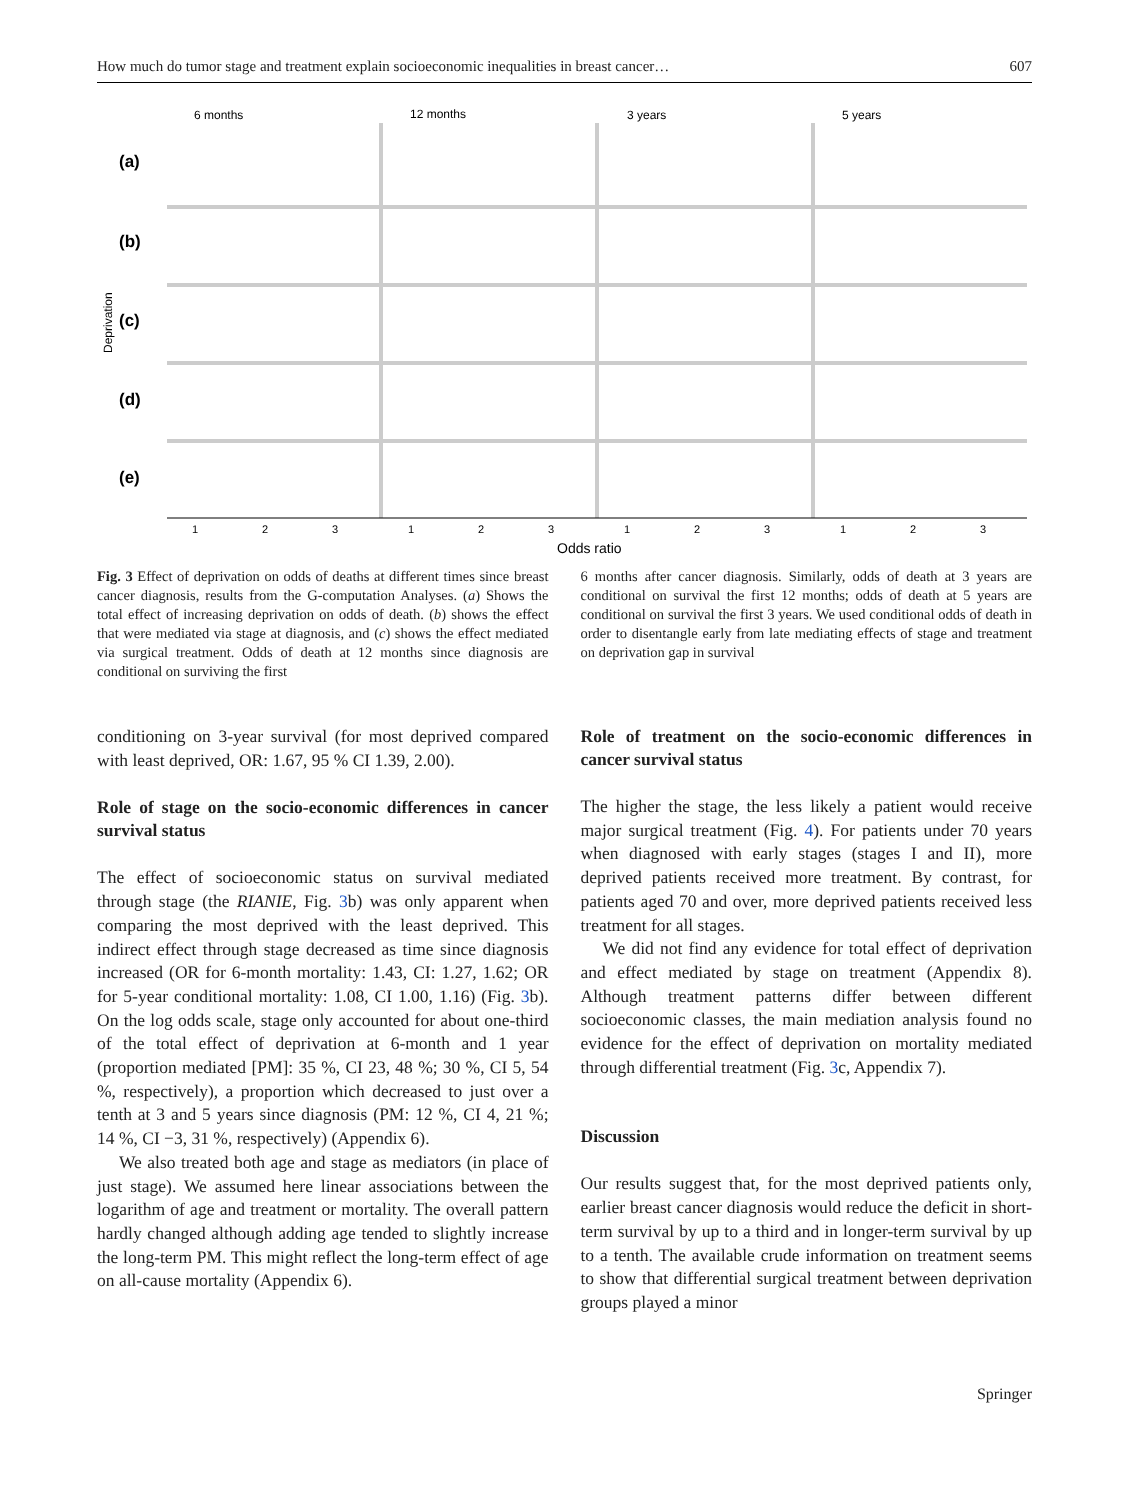How much do tumor stage and treatment explain socioeconomic inequalities in breast cancer… 607
6 months
12 months
3 years
5 years
(a)
(b)
(c)
(d)
(e)
Deprivation
1
2
3
1
2
3
1
2
3
1
2
3
Odds ratio
Fig. 3 Effect of deprivation on odds of deaths at different times since breast cancer diagnosis, results from the G-computation Analyses. (a) Shows the total effect of increasing deprivation on odds of death. (b) shows the effect that were mediated via stage at diagnosis, and (c) shows the effect mediated via surgical treatment. Odds of death at 12 months since diagnosis are conditional on surviving the first
6 months after cancer diagnosis. Similarly, odds of death at 3 years are conditional on survival the first 12 months; odds of death at 5 years are conditional on survival the first 3 years. We used conditional odds of death in order to disentangle early from late mediating effects of stage and treatment on deprivation gap in survival
conditioning on 3-year survival (for most deprived compared with least deprived, OR: 1.67, 95 % CI 1.39, 2.00).
Role of stage on the socio-economic differences in cancer survival status
The effect of socioeconomic status on survival mediated through stage (the RIANIE, Fig. 3b) was only apparent when comparing the most deprived with the least deprived. This indirect effect through stage decreased as time since diagnosis increased (OR for 6-month mortality: 1.43, CI: 1.27, 1.62; OR for 5-year conditional mortality: 1.08, CI 1.00, 1.16) (Fig. 3b). On the log odds scale, stage only accounted for about one-third of the total effect of deprivation at 6-month and 1 year (proportion mediated [PM]: 35 %, CI 23, 48 %; 30 %, CI 5, 54 %, respectively), a proportion which decreased to just over a tenth at 3 and 5 years since diagnosis (PM: 12 %, CI 4, 21 %; 14 %, CI −3, 31 %, respectively) (Appendix 6).
We also treated both age and stage as mediators (in place of just stage). We assumed here linear associations between the logarithm of age and treatment or mortality. The overall pattern hardly changed although adding age tended to slightly increase the long-term PM. This might reflect the long-term effect of age on all-cause mortality (Appendix 6).
Role of treatment on the socio-economic differences in cancer survival status
The higher the stage, the less likely a patient would receive major surgical treatment (Fig. 4). For patients under 70 years when diagnosed with early stages (stages I and II), more deprived patients received more treatment. By contrast, for patients aged 70 and over, more deprived patients received less treatment for all stages.
We did not find any evidence for total effect of deprivation and effect mediated by stage on treatment (Appendix 8). Although treatment patterns differ between different socioeconomic classes, the main mediation analysis found no evidence for the effect of deprivation on mortality mediated through differential treatment (Fig. 3c, Appendix 7).
Discussion
Our results suggest that, for the most deprived patients only, earlier breast cancer diagnosis would reduce the deficit in short-term survival by up to a third and in longer-term survival by up to a tenth. The available crude information on treatment seems to show that differential surgical treatment between deprivation groups played a minor
Springer